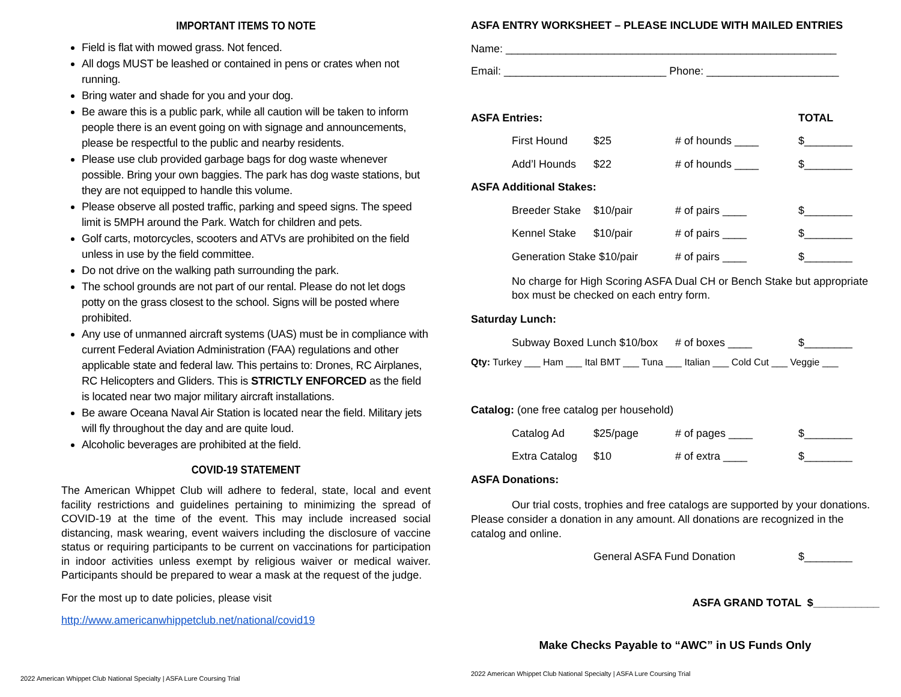IMPORTANT ITEMS TO NOTE
Field is flat with mowed grass. Not fenced.
All dogs MUST be leashed or contained in pens or crates when not running.
Bring water and shade for you and your dog.
Be aware this is a public park, while all caution will be taken to inform people there is an event going on with signage and announcements, please be respectful to the public and nearby residents.
Please use club provided garbage bags for dog waste whenever possible. Bring your own baggies. The park has dog waste stations, but they are not equipped to handle this volume.
Please observe all posted traffic, parking and speed signs. The speed limit is 5MPH around the Park. Watch for children and pets.
Golf carts, motorcycles, scooters and ATVs are prohibited on the field unless in use by the field committee.
Do not drive on the walking path surrounding the park.
The school grounds are not part of our rental. Please do not let dogs potty on the grass closest to the school. Signs will be posted where prohibited.
Any use of unmanned aircraft systems (UAS) must be in compliance with current Federal Aviation Administration (FAA) regulations and other applicable state and federal law. This pertains to: Drones, RC Airplanes, RC Helicopters and Gliders. This is STRICTLY ENFORCED as the field is located near two major military aircraft installations.
Be aware Oceana Naval Air Station is located near the field. Military jets will fly throughout the day and are quite loud.
Alcoholic beverages are prohibited at the field.
COVID-19 STATEMENT
The American Whippet Club will adhere to federal, state, local and event facility restrictions and guidelines pertaining to minimizing the spread of COVID-19 at the time of the event. This may include increased social distancing, mask wearing, event waivers including the disclosure of vaccine status or requiring participants to be current on vaccinations for participation in indoor activities unless exempt by religious waiver or medical waiver. Participants should be prepared to wear a mask at the request of the judge.
For the most up to date policies, please visit
http://www.americanwhippetclub.net/national/covid19
2022 American Whippet Club National Specialty | ASFA Lure Coursing Trial
ASFA ENTRY WORKSHEET – PLEASE INCLUDE WITH MAILED ENTRIES
Name: _______________________________________________________
Email: ___________________________ Phone: ______________________
ASFA Entries: TOTAL
First Hound $25 # of hounds ____ $________
Add’l Hounds $22 # of hounds ____ $________
ASFA Additional Stakes:
Breeder Stake $10/pair # of pairs ____ $________
Kennel Stake $10/pair # of pairs ____ $________
Generation Stake $10/pair # of pairs ____ $________
No charge for High Scoring ASFA Dual CH or Bench Stake but appropriate box must be checked on each entry form.
Saturday Lunch:
Subway Boxed Lunch $10/box # of boxes ____ $________
Qty: Turkey ___ Ham ___ Ital BMT ___ Tuna ___ Italian ___ Cold Cut ___ Veggie ___
Catalog: (one free catalog per household)
Catalog Ad $25/page # of pages ____ $________
Extra Catalog $10 # of extra ____ $________
ASFA Donations:
Our trial costs, trophies and free catalogs are supported by your donations. Please consider a donation in any amount. All donations are recognized in the catalog and online.
General ASFA Fund Donation $________
ASFA GRAND TOTAL $___________
Make Checks Payable to “AWC” in US Funds Only
2022 American Whippet Club National Specialty | ASFA Lure Coursing Trial